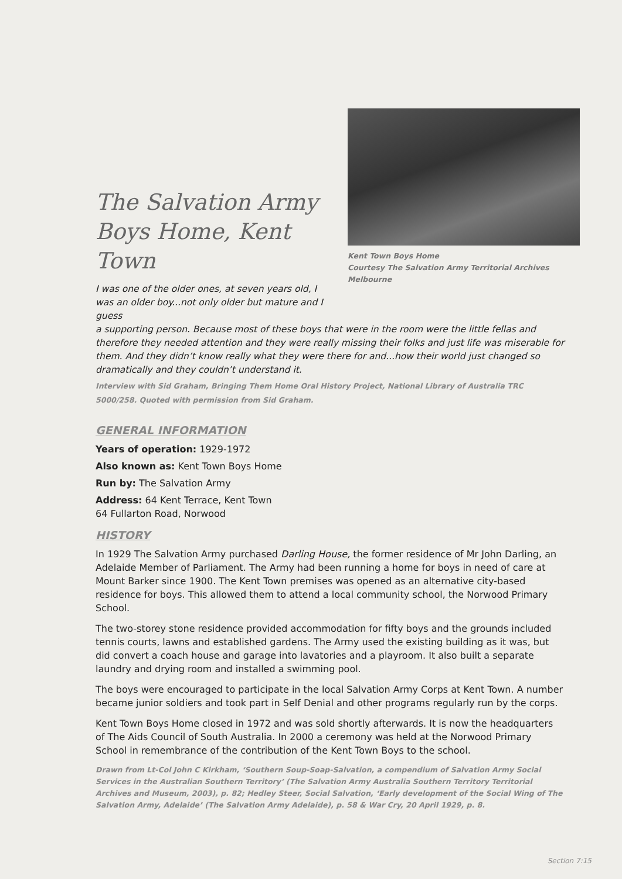The Salvation Army Boys Home, Kent Town
I was one of the older ones, at seven years old, I was an older boy...not only older but mature and I guess
Kent Town Boys Home
Courtesy The Salvation Army Territorial Archives Melbourne
a supporting person. Because most of these boys that were in the room were the little fellas and therefore they needed attention and they were really missing their folks and just life was miserable for them. And they didn’t know really what they were there for and...how their world just changed so dramatically and they couldn’t understand it.
Interview with Sid Graham, Bringing Them Home Oral History Project, National Library of Australia TRC 5000/258. Quoted with permission from Sid Graham.
GENERAL INFORMATION
Years of operation: 1929-1972
Also known as: Kent Town Boys Home
Run by: The Salvation Army
Address: 64 Kent Terrace, Kent Town
64 Fullarton Road, Norwood
HISTORY
In 1929 The Salvation Army purchased Darling House, the former residence of Mr John Darling, an Adelaide Member of Parliament. The Army had been running a home for boys in need of care at Mount Barker since 1900. The Kent Town premises was opened as an alternative city-based residence for boys. This allowed them to attend a local community school, the Norwood Primary School.
The two-storey stone residence provided accommodation for fifty boys and the grounds included tennis courts, lawns and established gardens. The Army used the existing building as it was, but did convert a coach house and garage into lavatories and a playroom. It also built a separate laundry and drying room and installed a swimming pool.
The boys were encouraged to participate in the local Salvation Army Corps at Kent Town. A number became junior soldiers and took part in Self Denial and other programs regularly run by the corps.
Kent Town Boys Home closed in 1972 and was sold shortly afterwards. It is now the headquarters of The Aids Council of South Australia. In 2000 a ceremony was held at the Norwood Primary School in remembrance of the contribution of the Kent Town Boys to the school.
Drawn from Lt-Col John C Kirkham, ‘Southern Soup-Soap-Salvation, a compendium of Salvation Army Social Services in the Australian Southern Territory’ (The Salvation Army Australia Southern Territory Territorial Archives and Museum, 2003), p. 82; Hedley Steer, Social Salvation, ‘Early development of the Social Wing of The Salvation Army, Adelaide’ (The Salvation Army Adelaide), p. 58 & War Cry, 20 April 1929, p. 8.
Section 7:15